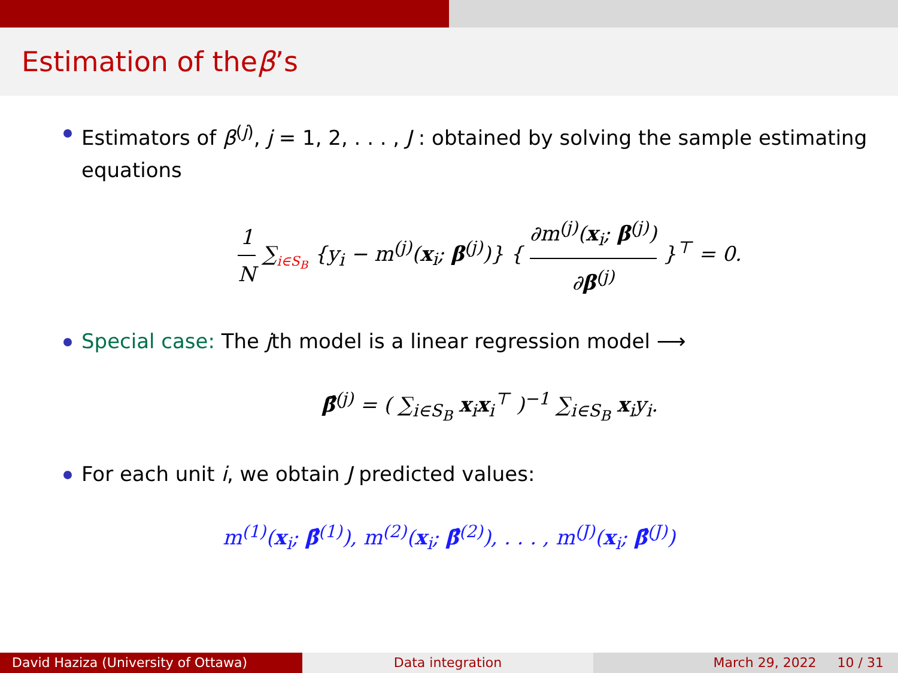Estimation of the β’s
Estimators of β<sup>(j)</sup>, j = 1, 2, . . . , J : obtained by solving the sample estimating equations
1 N ∑<sub>i∈S<sub>B</sub></sub> {y<sub>i</sub> − m<sup>(j)</sup>(x<sub>i</sub>; β<sup>(j)</sup>)} { ∂m<sup>(j)</sup>(x<sub>i</sub>; β<sup>(j)</sup>) ∂β<sup>(j)</sup> }<sup>⊤</sup> = 0.
Special case: The jth model is a linear regression model ⟶
β̂<sup>(j)</sup> = ( ∑<sub>i∈S<sub>B</sub></sub> x<sub>i</sub>x<sub>i</sub><sup>⊤</sup> )<sup>−1</sup> ∑<sub>i∈S<sub>B</sub></sub> x<sub>i</sub>y<sub>i</sub>.
For each unit i, we obtain J predicted values:
m<sup>(1)</sup>(x<sub>i</sub>; β̂<sup>(1)</sup>), m<sup>(2)</sup>(x<sub>i</sub>; β̂<sup>(2)</sup>), . . . , m<sup>(J)</sup>(x<sub>i</sub>; β̂<sup>(J)</sup>)
David Haziza (University of Ottawa)
Data integration March 29, 2022 10 / 31